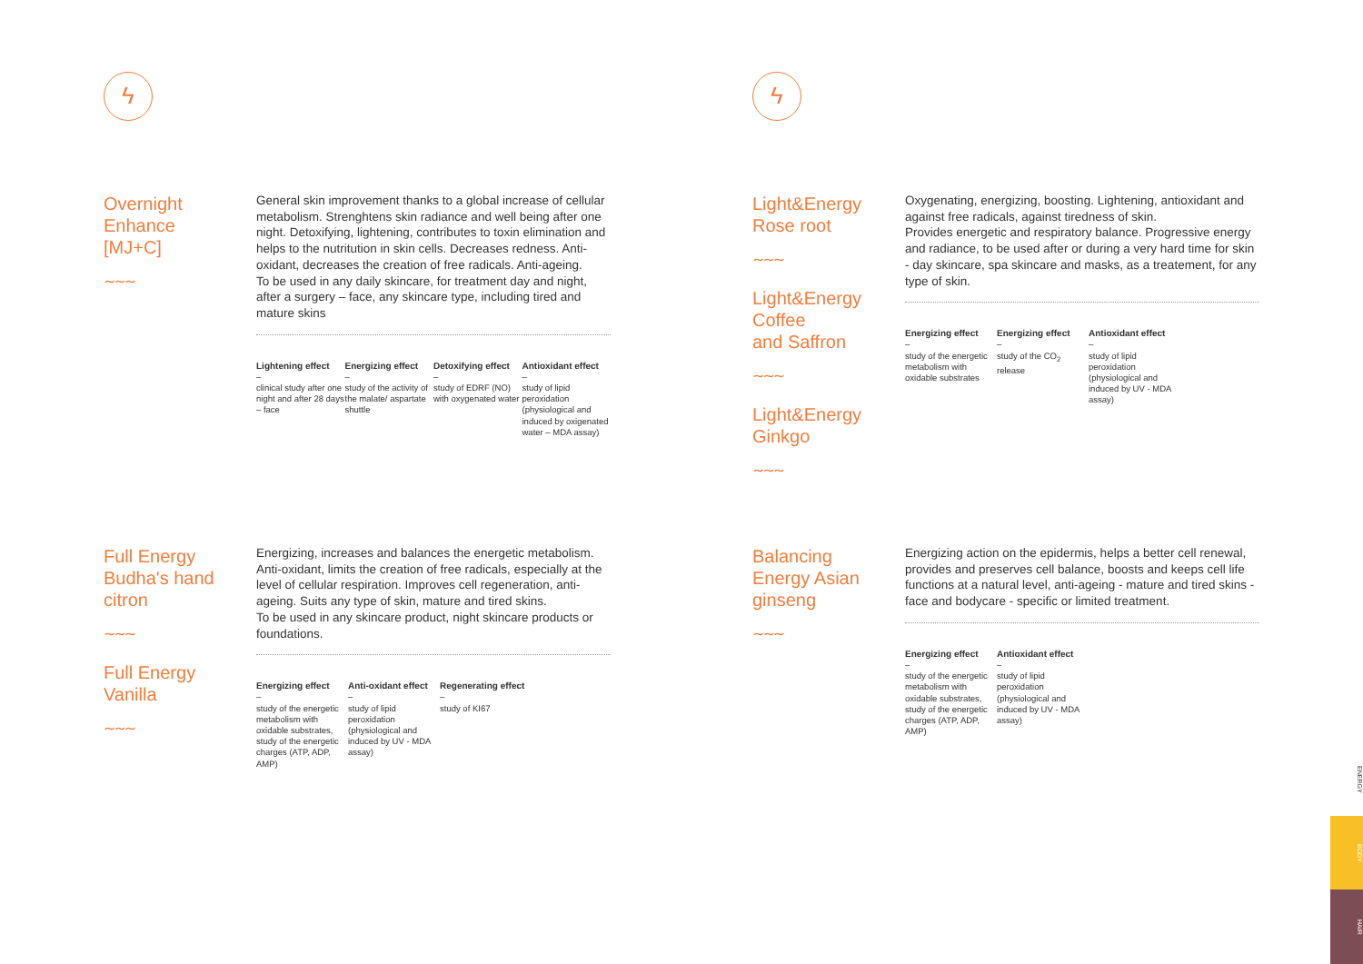ϟ
Overnight
Enhance
[MJ+C]
∼∼∼
General skin improvement thanks to a global increase of cellular metabolism. Strenghtens skin radiance and well being after one night. Detoxifying, lightening, contributes to toxin elimination and helps to the nutritution in skin cells. Decreases redness. Anti-oxidant, decreases the creation of free radicals. Anti-ageing.
To be used in any daily skincare, for treatment day and night, after a surgery – face, any skincare type, including tired and mature skins
Lightening effect
–
clinical study after one night and after 28 days – face
Energizing effect
–
study of the activity of the malate/ aspartate shuttle
Detoxifying effect
–
study of EDRF (NO) with oxygenated water
Antioxidant effect
–
study of lipid peroxidation (physiological and induced by oxigenated water – MDA assay)
Full Energy
Budha's hand
citron
∼∼∼
Full Energy
Vanilla
∼∼∼
Energizing, increases and balances the energetic metabolism. Anti-oxidant, limits the creation of free radicals, especially at the level of cellular respiration. Improves cell regeneration, anti-ageing. Suits any type of skin, mature and tired skins.
To be used in any skincare product, night skincare products or foundations.
Energizing effect
–
study of the energetic metabolism with oxidable substrates, study of the energetic charges (ATP, ADP, AMP)
Anti-oxidant effect
–
study of lipid peroxidation (physiological and induced by UV - MDA assay)
Regenerating effect
–
study of KI67
ϟ
Light&Energy
Rose root
∼∼∼
Light&Energy
Coffee
and Saffron
∼∼∼
Light&Energy
Ginkgo
∼∼∼
Oxygenating, energizing, boosting. Lightening, antioxidant and against free radicals, against tiredness of skin.
Provides energetic and respiratory balance. Progressive energy and radiance, to be used after or during a very hard time for skin - day skincare, spa skincare and masks, as a treatement, for any type of skin.
Energizing effect
–
study of the energetic metabolism with oxidable substrates
Energizing effect
–
study of the CO<sub>2</sub> release
Antioxidant effect
–
study of lipid peroxidation (physiological and induced by UV - MDA assay)
Balancing
Energy Asian
ginseng
∼∼∼
Energizing action on the epidermis, helps a better cell renewal, provides and preserves cell balance, boosts and keeps cell life functions at a natural level, anti-ageing - mature and tired skins - face and bodycare - specific or limited treatment.
Energizing effect
–
study of the energetic metabolism with oxidable substrates, study of the energetic charges (ATP, ADP, AMP)
Antioxidant effect
–
study of lipid peroxidation (physiological and induced by UV - MDA assay)
ENERGY
BODY
HAIR